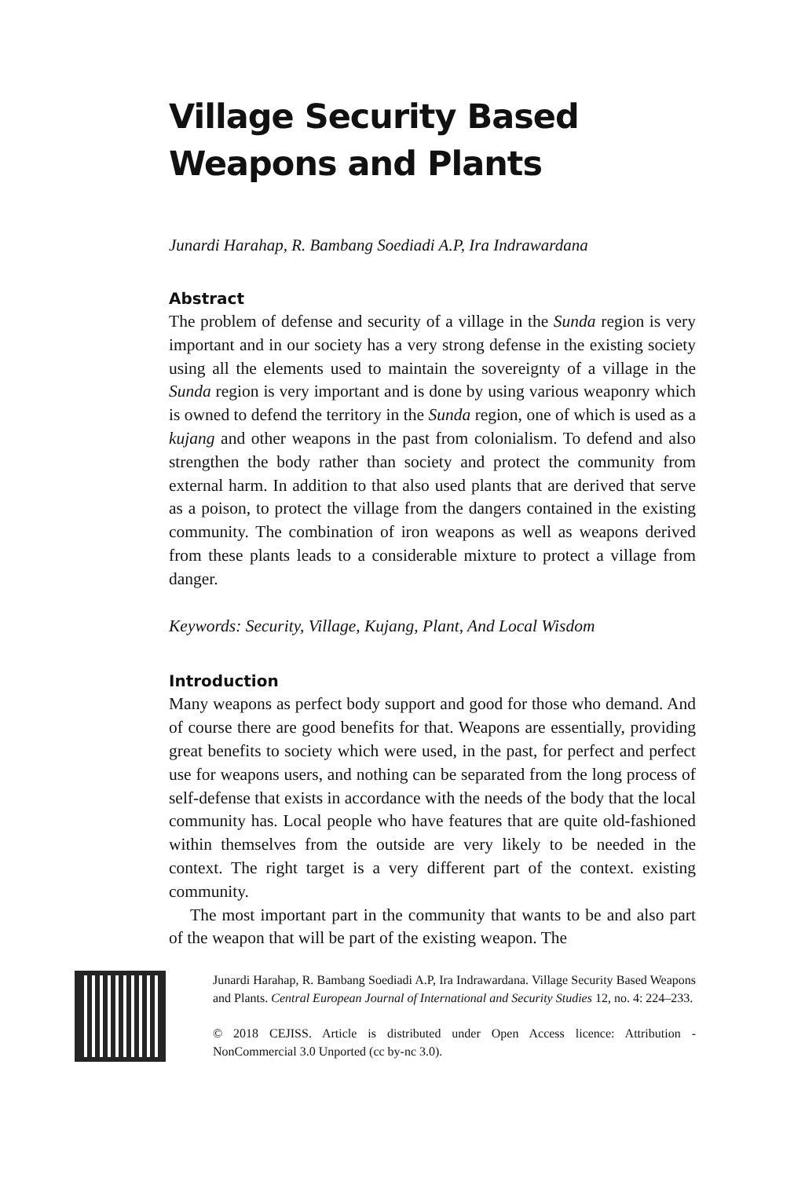Village Security Based
Weapons and Plants
Junardi Harahap, R. Bambang Soediadi A.P, Ira Indrawardana
Abstract
The problem of defense and security of a village in the Sunda region is very important and in our society has a very strong defense in the existing society using all the elements used to maintain the sovereignty of a village in the Sunda region is very important and is done by using various weaponry which is owned to defend the territory in the Sunda region, one of which is used as a kujang and other weapons in the past from colonialism. To defend and also strengthen the body rather than society and protect the community from external harm. In addition to that also used plants that are derived that serve as a poison, to protect the village from the dangers contained in the existing community. The combination of iron weapons as well as weapons derived from these plants leads to a considerable mixture to protect a village from danger.
Keywords: Security, Village, Kujang, Plant, And Local Wisdom
Introduction
Many weapons as perfect body support and good for those who demand. And of course there are good benefits for that. Weapons are essentially, providing great benefits to society which were used, in the past, for perfect and perfect use for weapons users, and nothing can be separated from the long process of self-defense that exists in accordance with the needs of the body that the local community has. Local people who have features that are quite old-fashioned within themselves from the outside are very likely to be needed in the context. The right target is a very different part of the context. existing community.
The most important part in the community that wants to be and also part of the weapon that will be part of the existing weapon. The
Junardi Harahap, R. Bambang Soediadi A.P, Ira Indrawardana. Village Security Based Weapons and Plants. Central European Journal of International and Security Studies 12, no. 4: 224–233.
© 2018 CEJISS. Article is distributed under Open Access licence: Attribution - NonCommercial 3.0 Unported (cc by-nc 3.0).